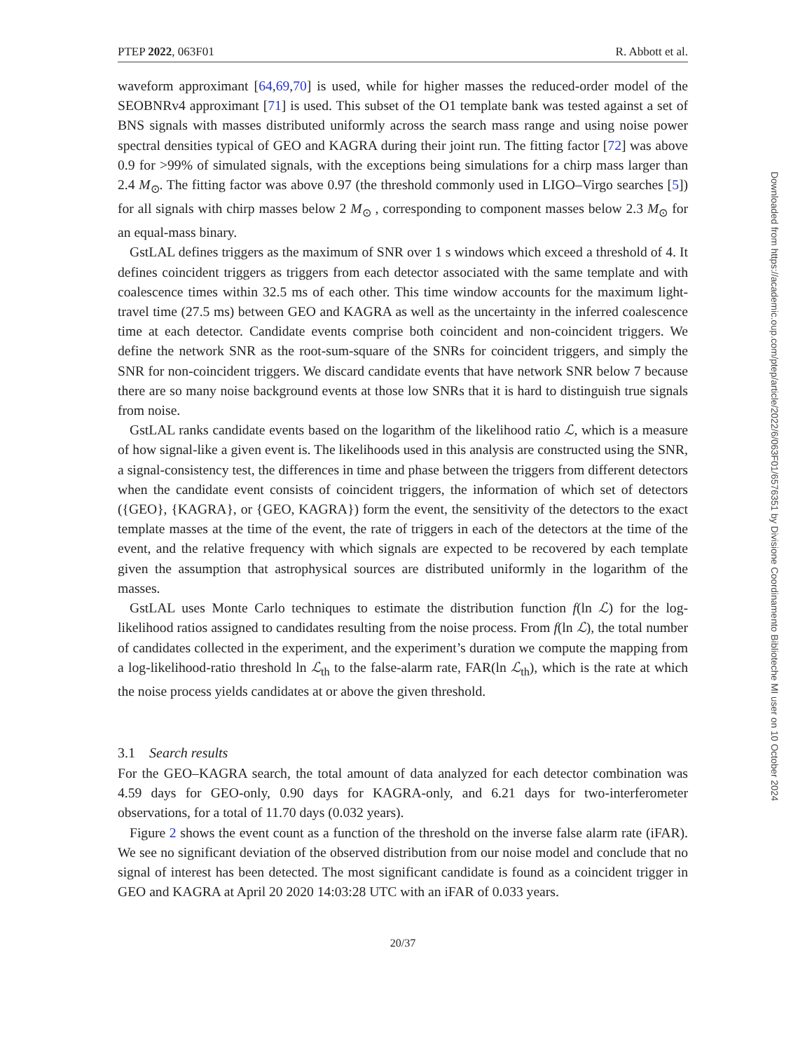PTEP 2022, 063F01 R. Abbott et al.
waveform approximant [64,69,70] is used, while for higher masses the reduced-order model of the SEOBNRv4 approximant [71] is used. This subset of the O1 template bank was tested against a set of BNS signals with masses distributed uniformly across the search mass range and using noise power spectral densities typical of GEO and KAGRA during their joint run. The fitting factor [72] was above 0.9 for >99% of simulated signals, with the exceptions being simulations for a chirp mass larger than 2.4 M<sub>⊙</sub>. The fitting factor was above 0.97 (the threshold commonly used in LIGO–Virgo searches [5]) for all signals with chirp masses below 2 M<sub>⊙</sub> , corresponding to component masses below 2.3 M<sub>⊙</sub> for an equal-mass binary.
GstLAL defines triggers as the maximum of SNR over 1 s windows which exceed a threshold of 4. It defines coincident triggers as triggers from each detector associated with the same template and with coalescence times within 32.5 ms of each other. This time window accounts for the maximum light-travel time (27.5 ms) between GEO and KAGRA as well as the uncertainty in the inferred coalescence time at each detector. Candidate events comprise both coincident and non-coincident triggers. We define the network SNR as the root-sum-square of the SNRs for coincident triggers, and simply the SNR for non-coincident triggers. We discard candidate events that have network SNR below 7 because there are so many noise background events at those low SNRs that it is hard to distinguish true signals from noise.
GstLAL ranks candidate events based on the logarithm of the likelihood ratio ℒ, which is a measure of how signal-like a given event is. The likelihoods used in this analysis are constructed using the SNR, a signal-consistency test, the differences in time and phase between the triggers from different detectors when the candidate event consists of coincident triggers, the information of which set of detectors ({GEO}, {KAGRA}, or {GEO, KAGRA}) form the event, the sensitivity of the detectors to the exact template masses at the time of the event, the rate of triggers in each of the detectors at the time of the event, and the relative frequency with which signals are expected to be recovered by each template given the assumption that astrophysical sources are distributed uniformly in the logarithm of the masses.
GstLAL uses Monte Carlo techniques to estimate the distribution function f(ln ℒ) for the log-likelihood ratios assigned to candidates resulting from the noise process. From f(ln ℒ), the total number of candidates collected in the experiment, and the experiment’s duration we compute the mapping from a log-likelihood-ratio threshold ln ℒ<sub>th</sub> to the false-alarm rate, FAR(ln ℒ<sub>th</sub>), which is the rate at which the noise process yields candidates at or above the given threshold.
3.1 Search results
For the GEO–KAGRA search, the total amount of data analyzed for each detector combination was 4.59 days for GEO-only, 0.90 days for KAGRA-only, and 6.21 days for two-interferometer observations, for a total of 11.70 days (0.032 years).
Figure 2 shows the event count as a function of the threshold on the inverse false alarm rate (iFAR). We see no significant deviation of the observed distribution from our noise model and conclude that no signal of interest has been detected. The most significant candidate is found as a coincident trigger in GEO and KAGRA at April 20 2020 14:03:28 UTC with an iFAR of 0.033 years.
20/37
Downloaded from https://academic.oup.com/ptep/article/2022/6/063F01/6576351 by Divisione Coordinamento Biblioteche MI user on 10 October 2024